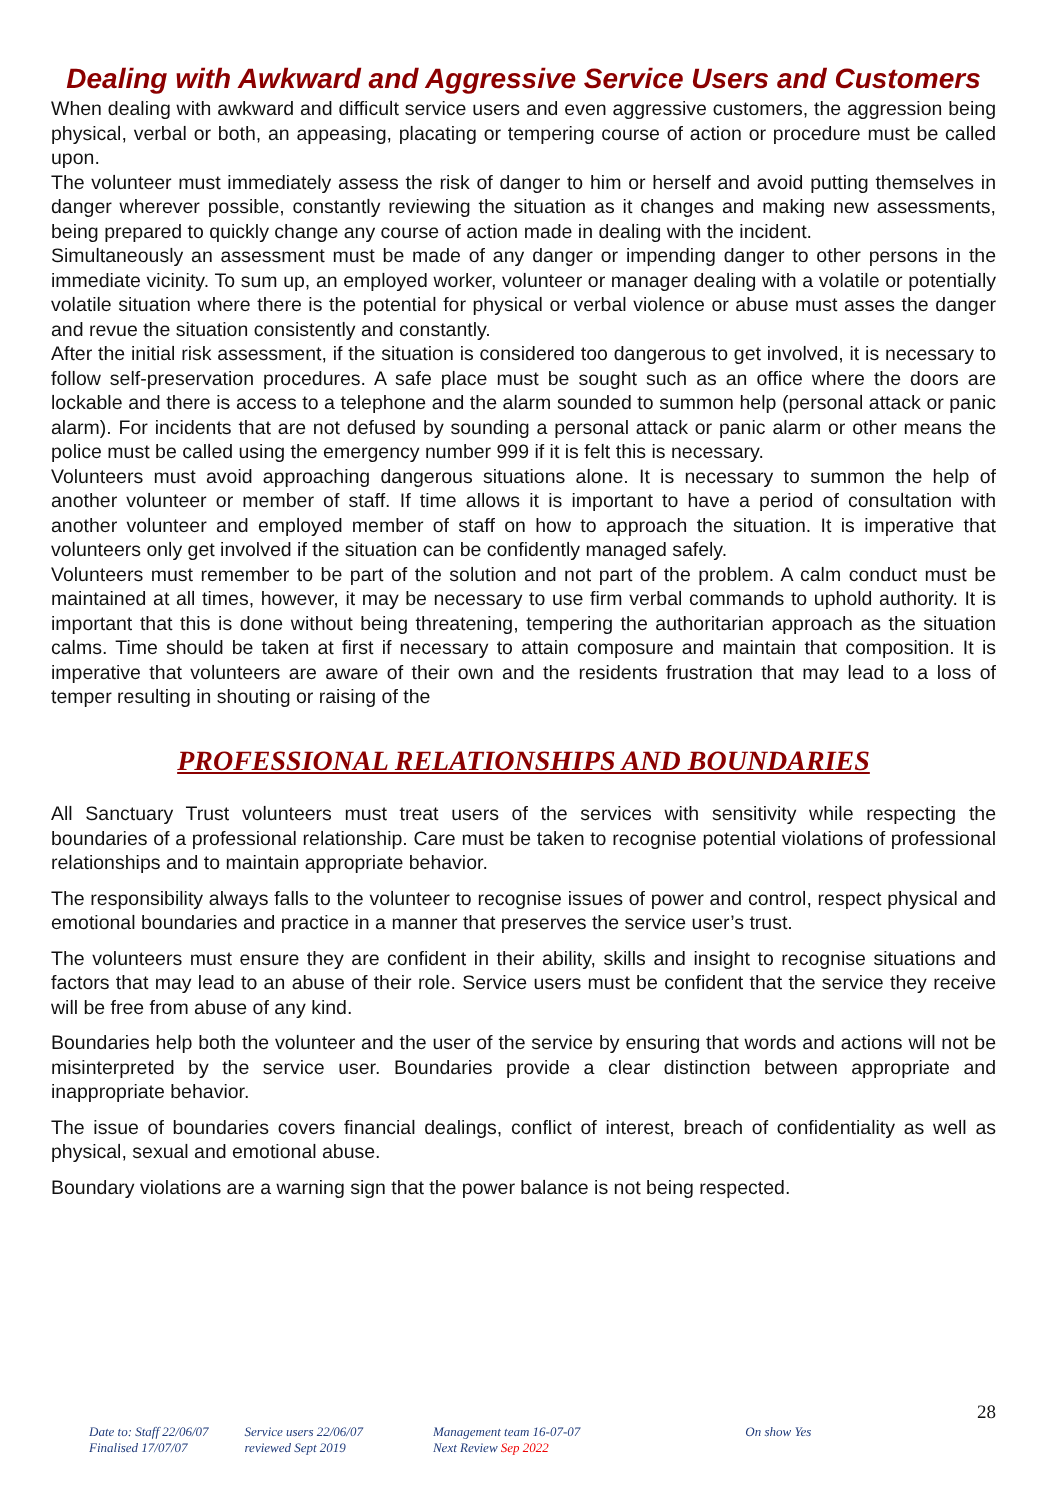Dealing with Awkward and Aggressive Service Users and Customers
When dealing with awkward and difficult service users and even aggressive customers, the aggression being physical, verbal or both, an appeasing, placating or tempering course of action or procedure must be called upon.
The volunteer must immediately assess the risk of danger to him or herself and avoid putting themselves in danger wherever possible, constantly reviewing the situation as it changes and making new assessments, being prepared to quickly change any course of action made in dealing with the incident.
Simultaneously an assessment must be made of any danger or impending danger to other persons in the immediate vicinity. To sum up, an employed worker, volunteer or manager dealing with a volatile or potentially volatile situation where there is the potential for physical or verbal violence or abuse must asses the danger and revue the situation consistently and constantly.
After the initial risk assessment, if the situation is considered too dangerous to get involved, it is necessary to follow self-preservation procedures. A safe place must be sought such as an office where the doors are lockable and there is access to a telephone and the alarm sounded to summon help (personal attack or panic alarm). For incidents that are not defused by sounding a personal attack or panic alarm or other means the police must be called using the emergency number 999 if it is felt this is necessary.
Volunteers must avoid approaching dangerous situations alone. It is necessary to summon the help of another volunteer or member of staff. If time allows it is important to have a period of consultation with another volunteer and employed member of staff on how to approach the situation. It is imperative that volunteers only get involved if the situation can be confidently managed safely.
Volunteers must remember to be part of the solution and not part of the problem. A calm conduct must be maintained at all times, however, it may be necessary to use firm verbal commands to uphold authority. It is important that this is done without being threatening, tempering the authoritarian approach as the situation calms. Time should be taken at first if necessary to attain composure and maintain that composition. It is imperative that volunteers are aware of their own and the residents frustration that may lead to a loss of temper resulting in shouting or raising of the
PROFESSIONAL RELATIONSHIPS AND BOUNDARIES
All Sanctuary Trust volunteers must treat users of the services with sensitivity while respecting the boundaries of a professional relationship. Care must be taken to recognise potential violations of professional relationships and to maintain appropriate behavior.
The responsibility always falls to the volunteer to recognise issues of power and control, respect physical and emotional boundaries and practice in a manner that preserves the service user’s trust.
The volunteers must ensure they are confident in their ability, skills and insight to recognise situations and factors that may lead to an abuse of their role. Service users must be confident that the service they receive will be free from abuse of any kind.
Boundaries help both the volunteer and the user of the service by ensuring that words and actions will not be misinterpreted by the service user. Boundaries provide a clear distinction between appropriate and inappropriate behavior.
The issue of boundaries covers financial dealings, conflict of interest, breach of confidentiality as well as physical, sexual and emotional abuse.
Boundary violations are a warning sign that the power balance is not being respected.
28
Date to: Staff 22/06/07
Finalised 17/07/07
Service users 22/06/07
reviewed Sept 2019
Management team 16-07-07
Next Review Sep 2022
On show Yes